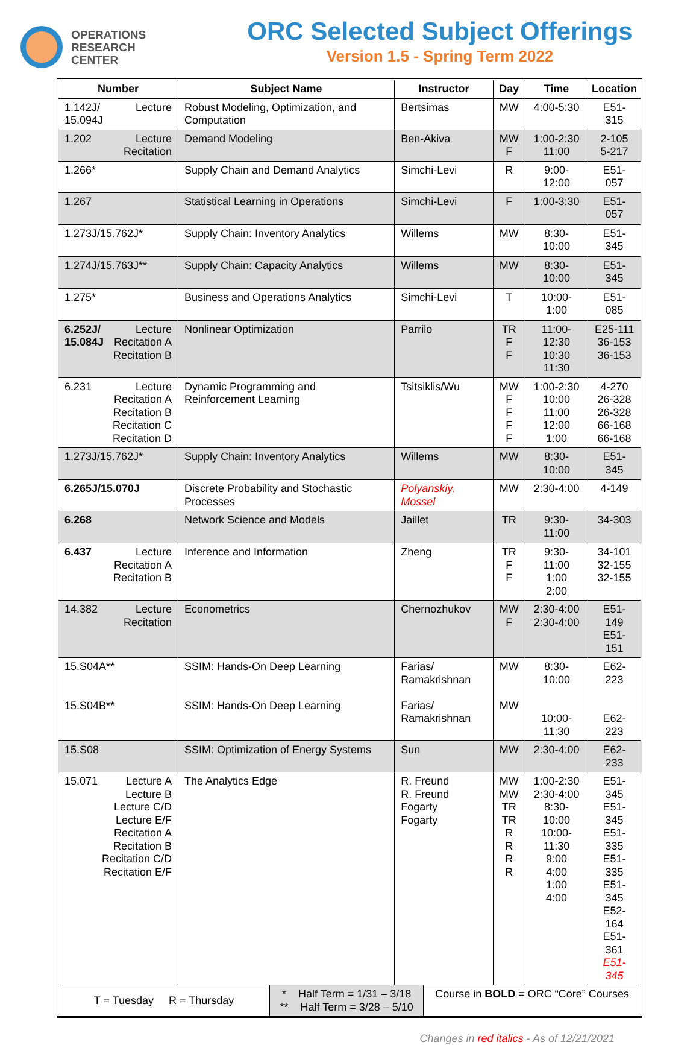OPERATIONS
RESEARCH
CENTER
ORC Selected Subject Offerings
Version 1.5 - Spring Term 2022
| Number | Subject Name | Instructor | Day | Time | Location |
| --- | --- | --- | --- | --- | --- |
| 1.142J/ 15.094J Lecture | Robust Modeling, Optimization, and Computation | Bertsimas | MW | 4:00-5:30 | E51-315 |
| 1.202 Lecture Recitation | Demand Modeling | Ben-Akiva | MW F | 1:00-2:30 11:00 | 2-105 5-217 |
| 1.266* | Supply Chain and Demand Analytics | Simchi-Levi | R | 9:00-12:00 | E51-057 |
| 1.267 | Statistical Learning in Operations | Simchi-Levi | F | 1:00-3:30 | E51-057 |
| 1.273J/15.762J* | Supply Chain: Inventory Analytics | Willems | MW | 8:30-10:00 | E51-345 |
| 1.274J/15.763J** | Supply Chain: Capacity Analytics | Willems | MW | 8:30-10:00 | E51-345 |
| 1.275* | Business and Operations Analytics | Simchi-Levi | T | 10:00-1:00 | E51-085 |
| 6.252J/ 15.084J Lecture Recitation A Recitation B | Nonlinear Optimization | Parrilo | TR F F | 11:00-12:30 10:30 11:30 | E25-111 36-153 36-153 |
| 6.231 Lecture Recitation A Recitation B Recitation C Recitation D | Dynamic Programming and Reinforcement Learning | Tsitsiklis/Wu | MW F F F F | 1:00-2:30 10:00 11:00 12:00 1:00 | 4-270 26-328 26-328 66-168 66-168 |
| 1.273J/15.762J* | Supply Chain: Inventory Analytics | Willems | MW | 8:30-10:00 | E51-345 |
| 6.265J/15.070J | Discrete Probability and Stochastic Processes | Polyanskiy, Mossel | MW | 2:30-4:00 | 4-149 |
| 6.268 | Network Science and Models | Jaillet | TR | 9:30-11:00 | 34-303 |
| 6.437 Lecture Recitation A Recitation B | Inference and Information | Zheng | TR F F | 9:30-11:00 1:00 2:00 | 34-101 32-155 32-155 |
| 14.382 Lecture Recitation | Econometrics | Chernozhukov | MW F | 2:30-4:00 2:30-4:00 | E51-149 E51-151 |
| 15.S04A** 15.S04B** | SSIM: Hands-On Deep Learning SSIM: Hands-On Deep Learning | Farias/ Ramakrishnan Farias/ Ramakrishnan | MW MW | 8:30-10:00 10:00-11:30 | E62-223 E62-223 |
| 15.S08 | SSIM: Optimization of Energy Systems | Sun | MW | 2:30-4:00 | E62-233 |
| 15.071 Lecture A Lecture B Lecture C/D Lecture E/F Recitation A Recitation B Recitation C/D Recitation E/F | The Analytics Edge | R. Freund R. Freund Fogarty Fogarty | MW MW TR TR R R R R | 1:00-2:30 2:30-4:00 8:30-10:00 10:00-11:30 9:00 4:00 1:00 4:00 | E51-345 E51-345 E51-335 E51-335 E51-345 E52-164 E51-361 E51-345 |
| / T = Tuesday R = Thursday / * Half Term = 1/31 – 3/18 ** Half Term = 3/28 – 5/10 / Course in BOLD = ORC “Core” Courses / | | | | | |
Changes in red italics - As of 12/21/2021